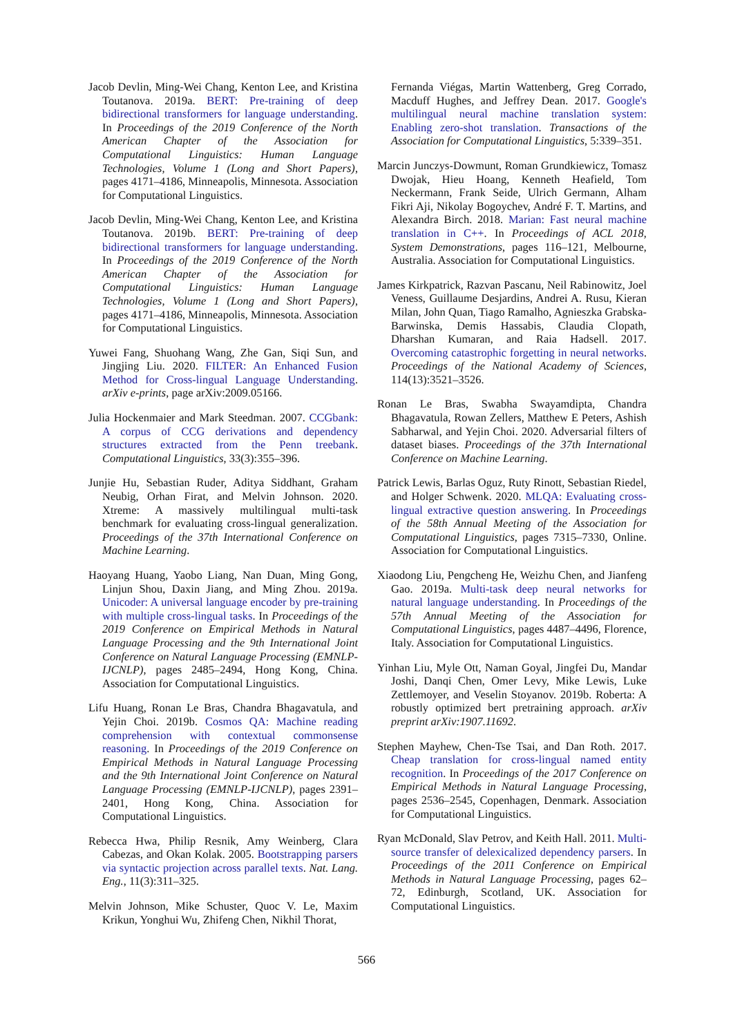Jacob Devlin, Ming-Wei Chang, Kenton Lee, and Kristina Toutanova. 2019a. BERT: Pre-training of deep bidirectional transformers for language understanding. In Proceedings of the 2019 Conference of the North American Chapter of the Association for Computational Linguistics: Human Language Technologies, Volume 1 (Long and Short Papers), pages 4171–4186, Minneapolis, Minnesota. Association for Computational Linguistics.
Jacob Devlin, Ming-Wei Chang, Kenton Lee, and Kristina Toutanova. 2019b. BERT: Pre-training of deep bidirectional transformers for language understanding. In Proceedings of the 2019 Conference of the North American Chapter of the Association for Computational Linguistics: Human Language Technologies, Volume 1 (Long and Short Papers), pages 4171–4186, Minneapolis, Minnesota. Association for Computational Linguistics.
Yuwei Fang, Shuohang Wang, Zhe Gan, Siqi Sun, and Jingjing Liu. 2020. FILTER: An Enhanced Fusion Method for Cross-lingual Language Understanding. arXiv e-prints, page arXiv:2009.05166.
Julia Hockenmaier and Mark Steedman. 2007. CCGbank: A corpus of CCG derivations and dependency structures extracted from the Penn treebank. Computational Linguistics, 33(3):355–396.
Junjie Hu, Sebastian Ruder, Aditya Siddhant, Graham Neubig, Orhan Firat, and Melvin Johnson. 2020. Xtreme: A massively multilingual multi-task benchmark for evaluating cross-lingual generalization. Proceedings of the 37th International Conference on Machine Learning.
Haoyang Huang, Yaobo Liang, Nan Duan, Ming Gong, Linjun Shou, Daxin Jiang, and Ming Zhou. 2019a. Unicoder: A universal language encoder by pre-training with multiple cross-lingual tasks. In Proceedings of the 2019 Conference on Empirical Methods in Natural Language Processing and the 9th International Joint Conference on Natural Language Processing (EMNLP-IJCNLP), pages 2485–2494, Hong Kong, China. Association for Computational Linguistics.
Lifu Huang, Ronan Le Bras, Chandra Bhagavatula, and Yejin Choi. 2019b. Cosmos QA: Machine reading comprehension with contextual commonsense reasoning. In Proceedings of the 2019 Conference on Empirical Methods in Natural Language Processing and the 9th International Joint Conference on Natural Language Processing (EMNLP-IJCNLP), pages 2391–2401, Hong Kong, China. Association for Computational Linguistics.
Rebecca Hwa, Philip Resnik, Amy Weinberg, Clara Cabezas, and Okan Kolak. 2005. Bootstrapping parsers via syntactic projection across parallel texts. Nat. Lang. Eng., 11(3):311–325.
Melvin Johnson, Mike Schuster, Quoc V. Le, Maxim Krikun, Yonghui Wu, Zhifeng Chen, Nikhil Thorat,
Fernanda Viégas, Martin Wattenberg, Greg Corrado, Macduff Hughes, and Jeffrey Dean. 2017. Google's multilingual neural machine translation system: Enabling zero-shot translation. Transactions of the Association for Computational Linguistics, 5:339–351.
Marcin Junczys-Dowmunt, Roman Grundkiewicz, Tomasz Dwojak, Hieu Hoang, Kenneth Heafield, Tom Neckermann, Frank Seide, Ulrich Germann, Alham Fikri Aji, Nikolay Bogoychev, André F. T. Martins, and Alexandra Birch. 2018. Marian: Fast neural machine translation in C++. In Proceedings of ACL 2018, System Demonstrations, pages 116–121, Melbourne, Australia. Association for Computational Linguistics.
James Kirkpatrick, Razvan Pascanu, Neil Rabinowitz, Joel Veness, Guillaume Desjardins, Andrei A. Rusu, Kieran Milan, John Quan, Tiago Ramalho, Agnieszka Grabska-Barwinska, Demis Hassabis, Claudia Clopath, Dharshan Kumaran, and Raia Hadsell. 2017. Overcoming catastrophic forgetting in neural networks. Proceedings of the National Academy of Sciences, 114(13):3521–3526.
Ronan Le Bras, Swabha Swayamdipta, Chandra Bhagavatula, Rowan Zellers, Matthew E Peters, Ashish Sabharwal, and Yejin Choi. 2020. Adversarial filters of dataset biases. Proceedings of the 37th International Conference on Machine Learning.
Patrick Lewis, Barlas Oguz, Ruty Rinott, Sebastian Riedel, and Holger Schwenk. 2020. MLQA: Evaluating cross-lingual extractive question answering. In Proceedings of the 58th Annual Meeting of the Association for Computational Linguistics, pages 7315–7330, Online. Association for Computational Linguistics.
Xiaodong Liu, Pengcheng He, Weizhu Chen, and Jianfeng Gao. 2019a. Multi-task deep neural networks for natural language understanding. In Proceedings of the 57th Annual Meeting of the Association for Computational Linguistics, pages 4487–4496, Florence, Italy. Association for Computational Linguistics.
Yinhan Liu, Myle Ott, Naman Goyal, Jingfei Du, Mandar Joshi, Danqi Chen, Omer Levy, Mike Lewis, Luke Zettlemoyer, and Veselin Stoyanov. 2019b. Roberta: A robustly optimized bert pretraining approach. arXiv preprint arXiv:1907.11692.
Stephen Mayhew, Chen-Tse Tsai, and Dan Roth. 2017. Cheap translation for cross-lingual named entity recognition. In Proceedings of the 2017 Conference on Empirical Methods in Natural Language Processing, pages 2536–2545, Copenhagen, Denmark. Association for Computational Linguistics.
Ryan McDonald, Slav Petrov, and Keith Hall. 2011. Multi-source transfer of delexicalized dependency parsers. In Proceedings of the 2011 Conference on Empirical Methods in Natural Language Processing, pages 62–72, Edinburgh, Scotland, UK. Association for Computational Linguistics.
566